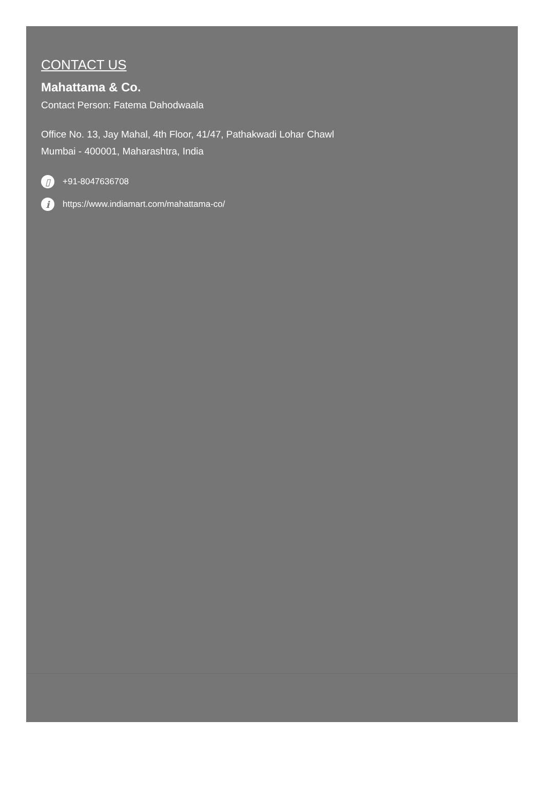CONTACT US
Mahattama & Co.
Contact Person: Fatema Dahodwaala
Office No. 13, Jay Mahal, 4th Floor, 41/47, Pathakwadi Lohar Chawl
Mumbai - 400001, Maharashtra, India
▯ +91-8047636708
i https://www.indiamart.com/mahattama-co/